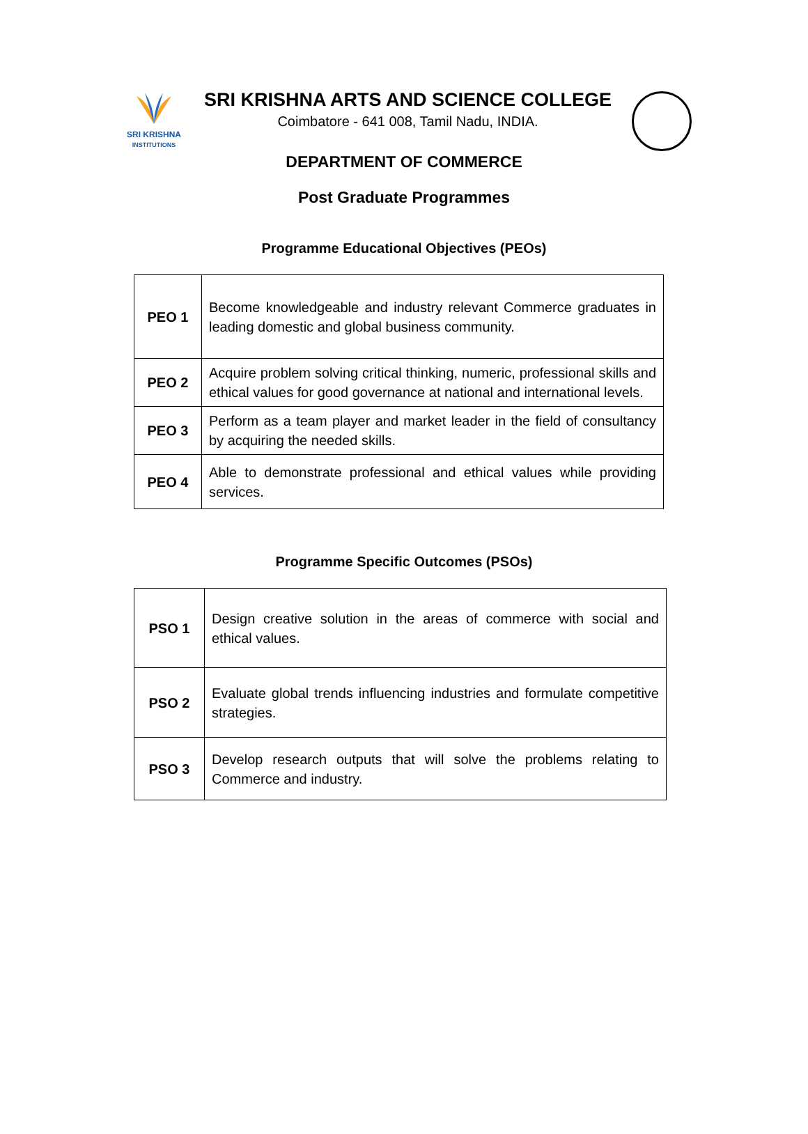SRI KRISHNA
INSTITUTIONS
SRI KRISHNA ARTS AND SCIENCE COLLEGE
Coimbatore - 641 008, Tamil Nadu, INDIA.
DEPARTMENT OF COMMERCE
Post Graduate Programmes
Programme Educational Objectives (PEOs)
| PEO 1 | Become knowledgeable and industry relevant Commerce graduates in leading domestic and global business community. |
| PEO 2 | Acquire problem solving critical thinking, numeric, professional skills and ethical values for good governance at national and international levels. |
| PEO 3 | Perform as a team player and market leader in the field of consultancy by acquiring the needed skills. |
| PEO 4 | Able to demonstrate professional and ethical values while providing services. |
Programme Specific Outcomes (PSOs)
| PSO 1 | Design creative solution in the areas of commerce with social and ethical values. |
| PSO 2 | Evaluate global trends influencing industries and formulate competitive strategies. |
| PSO 3 | Develop research outputs that will solve the problems relating to Commerce and industry. |